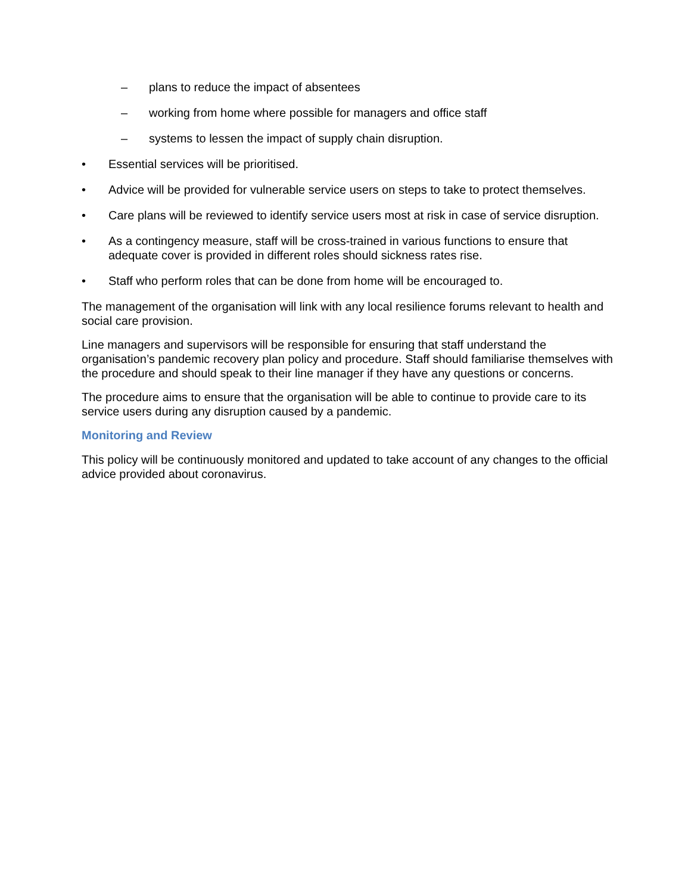– plans to reduce the impact of absentees
– working from home where possible for managers and office staff
– systems to lessen the impact of supply chain disruption.
• Essential services will be prioritised.
• Advice will be provided for vulnerable service users on steps to take to protect themselves.
• Care plans will be reviewed to identify service users most at risk in case of service disruption.
• As a contingency measure, staff will be cross-trained in various functions to ensure that adequate cover is provided in different roles should sickness rates rise.
• Staff who perform roles that can be done from home will be encouraged to.
The management of the organisation will link with any local resilience forums relevant to health and social care provision.
Line managers and supervisors will be responsible for ensuring that staff understand the organisation’s pandemic recovery plan policy and procedure. Staff should familiarise themselves with the procedure and should speak to their line manager if they have any questions or concerns.
The procedure aims to ensure that the organisation will be able to continue to provide care to its service users during any disruption caused by a pandemic.
Monitoring and Review
This policy will be continuously monitored and updated to take account of any changes to the official advice provided about coronavirus.